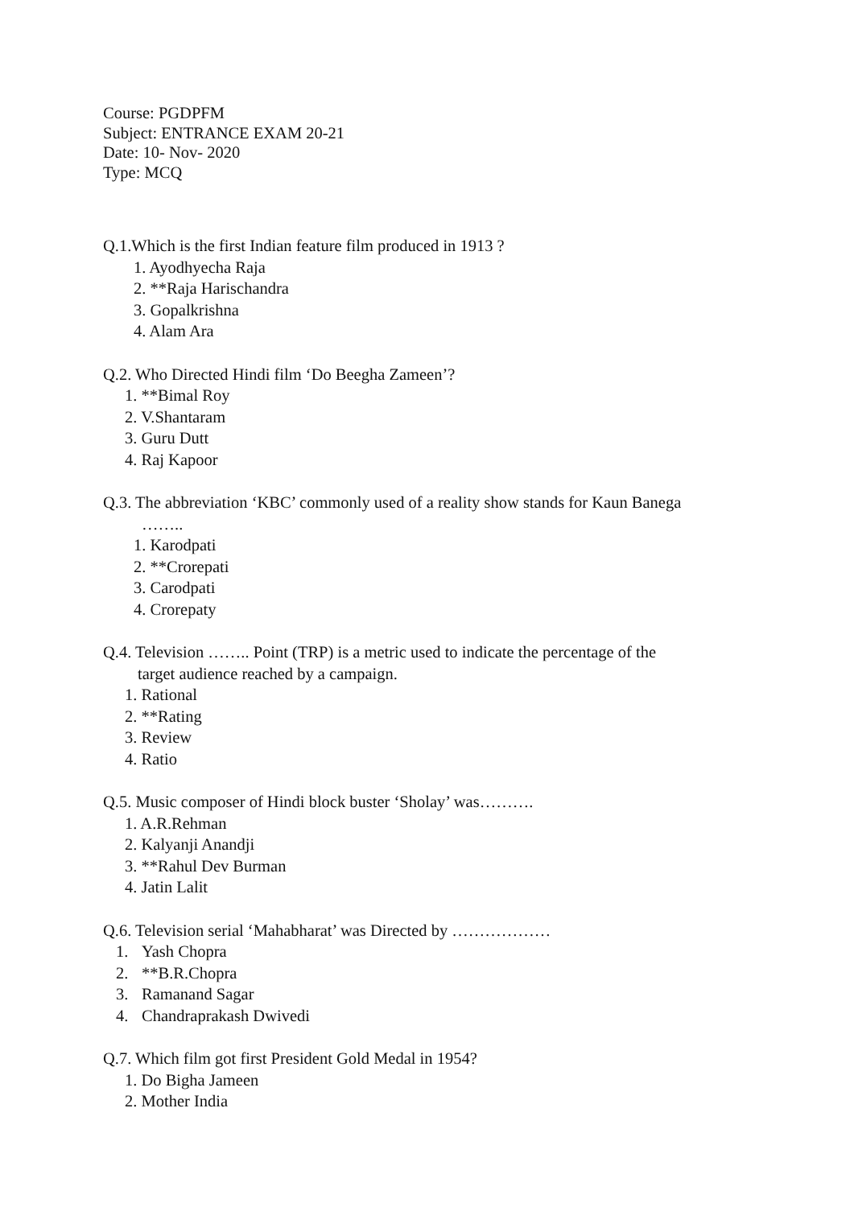Course: PGDPFM
Subject: ENTRANCE EXAM 20-21
Date: 10- Nov- 2020
Type: MCQ
Q.1.Which is the first Indian feature film produced in 1913 ?
1. Ayodhyecha Raja
2. **Raja Harischandra
3. Gopalkrishna
4. Alam Ara
Q.2. Who Directed Hindi film ‘Do Beegha Zameen’?
1. **Bimal Roy
2. V.Shantaram
3. Guru Dutt
4. Raj Kapoor
Q.3. The abbreviation ‘KBC’ commonly used of a reality show stands for Kaun Banega
……..
1. Karodpati
2. **Crorepati
3. Carodpati
4. Crorepaty
Q.4. Television …….. Point (TRP) is a metric used to indicate the percentage of the
target audience reached by a campaign.
1. Rational
2. **Rating
3. Review
4. Ratio
Q.5. Music composer of Hindi block buster ‘Sholay’ was……….
1. A.R.Rehman
2. Kalyanji Anandji
3. **Rahul Dev Burman
4. Jatin Lalit
Q.6. Television serial ‘Mahabharat’ was Directed by ………………
1. Yash Chopra
2. **B.R.Chopra
3. Ramanand Sagar
4. Chandraprakash Dwivedi
Q.7. Which film got first President Gold Medal in 1954?
1. Do Bigha Jameen
2. Mother India